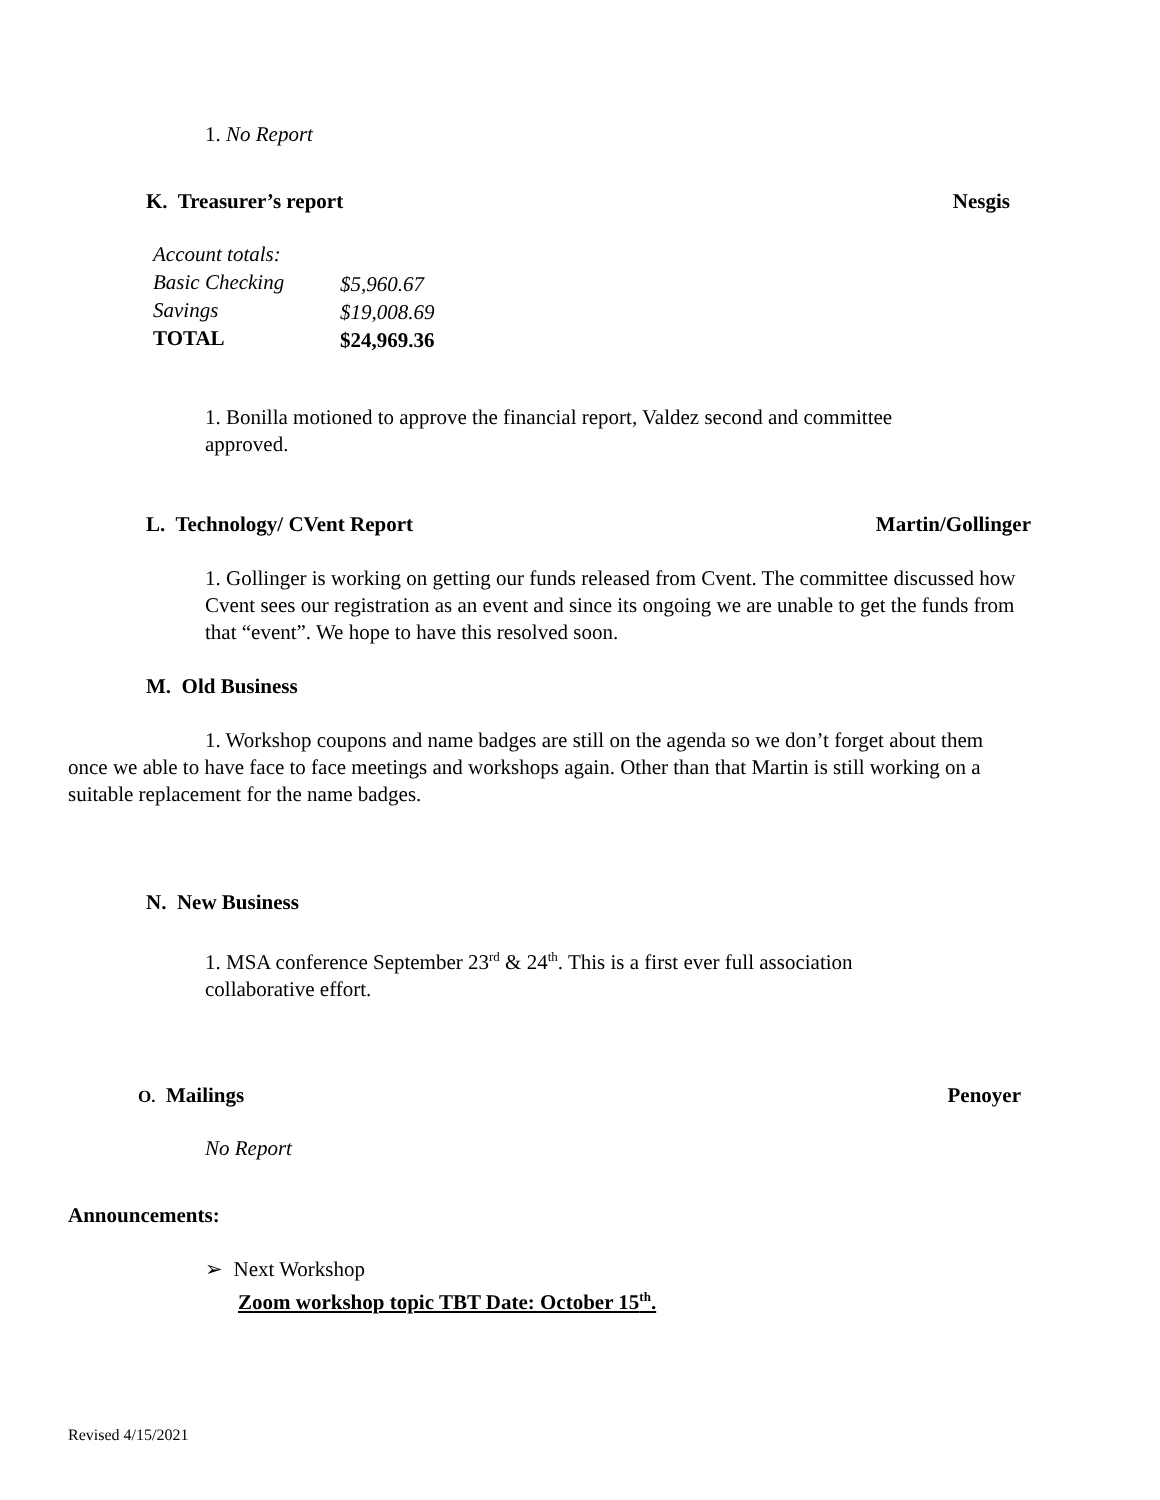1. No Report
K. Treasurer’s report Nesgis
| Account totals: | |
| Basic Checking | $5,960.67 |
| Savings | $19,008.69 |
| TOTAL | $24,969.36 |
1. Bonilla motioned to approve the financial report, Valdez second and committee approved.
L. Technology/ CVent Report Martin/Gollinger
1. Gollinger is working on getting our funds released from Cvent. The committee discussed how Cvent sees our registration as an event and since its ongoing we are unable to get the funds from that “event”. We hope to have this resolved soon.
M. Old Business
1. Workshop coupons and name badges are still on the agenda so we don’t forget about them once we able to have face to face meetings and workshops again. Other than that Martin is still working on a suitable replacement for the name badges.
N. New Business
1. MSA conference September 23<sup>rd</sup> & 24<sup>th</sup>. This is a first ever full association collaborative effort.
O. Mailings Penoyer
No Report
Announcements:
➢ Next Workshop
Zoom workshop topic TBT Date: October 15<sup>th</sup>.
Revised 4/15/2021